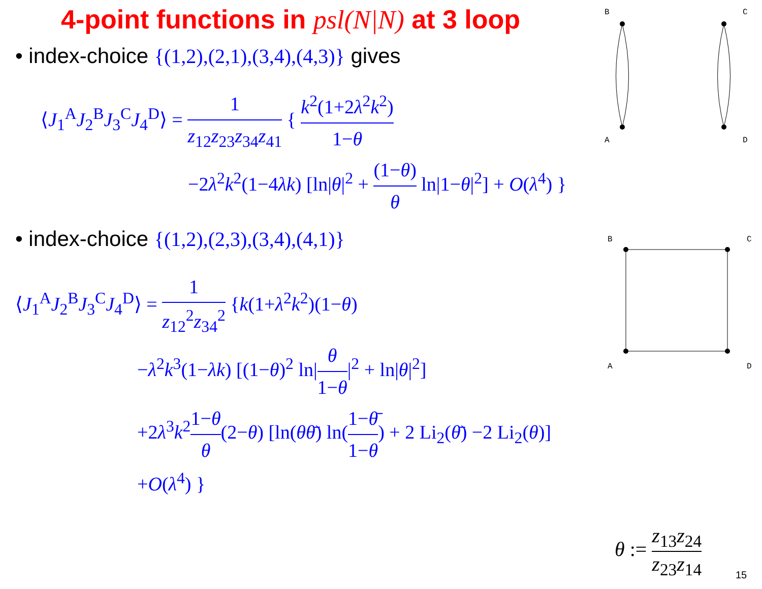4-point functions in psl(N|N) at 3 loop
• index-choice {(1,2),(2,1),(3,4),(4,3)} gives
⟨J<sub>1</sub><sup>A</sup>J<sub>2</sub><sup>B</sup>J<sub>3</sub><sup>C</sup>J<sub>4</sub><sup>D</sup>⟩ = 1 z<sub>12</sub>z<sub>23</sub>z<sub>34</sub>z<sub>41</sub> { k<sup>2</sup>(1+2λ<sup>2</sup>k<sup>2</sup>) 1−θ
−2λ<sup>2</sup>k<sup>2</sup>(1−4λk) [ln|θ|<sup>2</sup> + (1−θ) θ ln|1−θ|<sup>2</sup>] + O(λ<sup>4</sup>) }
• index-choice {(1,2),(2,3),(3,4),(4,1)}
⟨J<sub>1</sub><sup>A</sup>J<sub>2</sub><sup>B</sup>J<sub>3</sub><sup>C</sup>J<sub>4</sub><sup>D</sup>⟩ = 1 z<sub>12</sub><sup>2</sup>z<sub>34</sub><sup>2</sup> {k(1+λ<sup>2</sup>k<sup>2</sup>)(1−θ)
−λ<sup>2</sup>k<sup>3</sup>(1−λk) [(1−θ)<sup>2</sup> ln|θ 1−θ|<sup>2</sup> + ln|θ|<sup>2</sup>]
+2λ<sup>3</sup>k<sup>2</sup>1−θ θ(2−θ) [ln(θθ̄) ln(1−θ̄ 1−θ) + 2 Li<sub>2</sub>(θ̄) −2 Li<sub>2</sub>(θ)]
+O(λ<sup>4</sup>) }
θ := z<sub>13</sub>z<sub>24</sub> z<sub>23</sub>z<sub>14</sub>
B
C
A
D
B
C
A
D
15